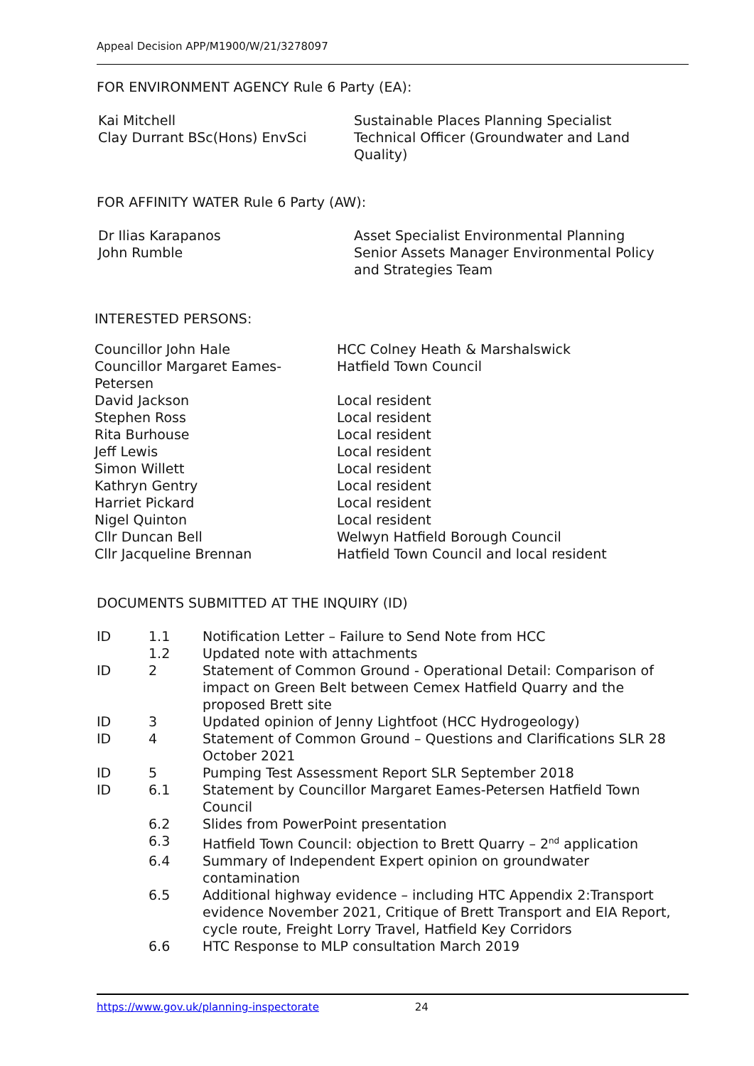Appeal Decision APP/M1900/W/21/3278097
FOR ENVIRONMENT AGENCY Rule 6 Party (EA):
| Kai Mitchell Clay Durrant BSc(Hons) EnvSci | Sustainable Places Planning Specialist Technical Officer (Groundwater and Land Quality) |
FOR AFFINITY WATER Rule 6 Party (AW):
| Dr Ilias Karapanos John Rumble | Asset Specialist Environmental Planning Senior Assets Manager Environmental Policy and Strategies Team |
INTERESTED PERSONS:
| Councillor John Hale | HCC Colney Heath & Marshalswick |
| Councillor Margaret Eames-Petersen | Hatfield Town Council |
| David Jackson | Local resident |
| Stephen Ross | Local resident |
| Rita Burhouse | Local resident |
| Jeff Lewis | Local resident |
| Simon Willett | Local resident |
| Kathryn Gentry | Local resident |
| Harriet Pickard | Local resident |
| Nigel Quinton | Local resident |
| Cllr Duncan Bell | Welwyn Hatfield Borough Council |
| Cllr Jacqueline Brennan | Hatfield Town Council and local resident |
DOCUMENTS SUBMITTED AT THE INQUIRY (ID)
| ID | 1.1 | Notification Letter – Failure to Send Note from HCC |
| | 1.2 | Updated note with attachments |
| ID | 2 | Statement of Common Ground - Operational Detail: Comparison of impact on Green Belt between Cemex Hatfield Quarry and the proposed Brett site |
| ID | 3 | Updated opinion of Jenny Lightfoot (HCC Hydrogeology) |
| ID | 4 | Statement of Common Ground – Questions and Clarifications SLR 28 October 2021 |
| ID | 5 | Pumping Test Assessment Report SLR September 2018 |
| ID | 6.1 | Statement by Councillor Margaret Eames-Petersen Hatfield Town Council |
| | 6.2 | Slides from PowerPoint presentation |
| | 6.3 | Hatfield Town Council: objection to Brett Quarry – 2<sup>nd</sup> application |
| | 6.4 | Summary of Independent Expert opinion on groundwater contamination |
| | 6.5 | Additional highway evidence – including HTC Appendix 2:Transport evidence November 2021, Critique of Brett Transport and EIA Report, cycle route, Freight Lorry Travel, Hatfield Key Corridors |
| | 6.6 | HTC Response to MLP consultation March 2019 |
https://www.gov.uk/planning-inspectorate 24